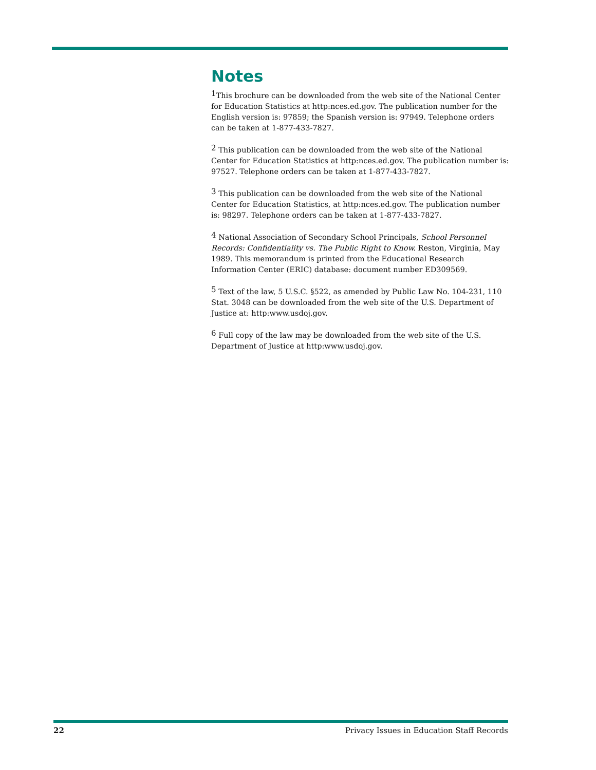Notes
<sup>1</sup> This brochure can be downloaded from the web site of the National Center for Education Statistics at http:nces.ed.gov. The publication number for the English version is: 97859; the Spanish version is: 97949. Telephone orders can be taken at 1-877-433-7827.
<sup>2</sup> This publication can be downloaded from the web site of the National Center for Education Statistics at http:nces.ed.gov. The publication number is: 97527. Telephone orders can be taken at 1-877-433-7827.
<sup>3</sup> This publication can be downloaded from the web site of the National Center for Education Statistics, at http:nces.ed.gov. The publication number is: 98297. Telephone orders can be taken at 1-877-433-7827.
<sup>4</sup> National Association of Secondary School Principals, School Personnel Records: Confidentiality vs. The Public Right to Know. Reston, Virginia, May 1989. This memorandum is printed from the Educational Research Information Center (ERIC) database: document number ED309569.
<sup>5</sup> Text of the law, 5 U.S.C. §522, as amended by Public Law No. 104-231, 110 Stat. 3048 can be downloaded from the web site of the U.S. Department of Justice at: http:www.usdoj.gov.
<sup>6</sup> Full copy of the law may be downloaded from the web site of the U.S. Department of Justice at http:www.usdoj.gov.
22 Privacy Issues in Education Staff Records